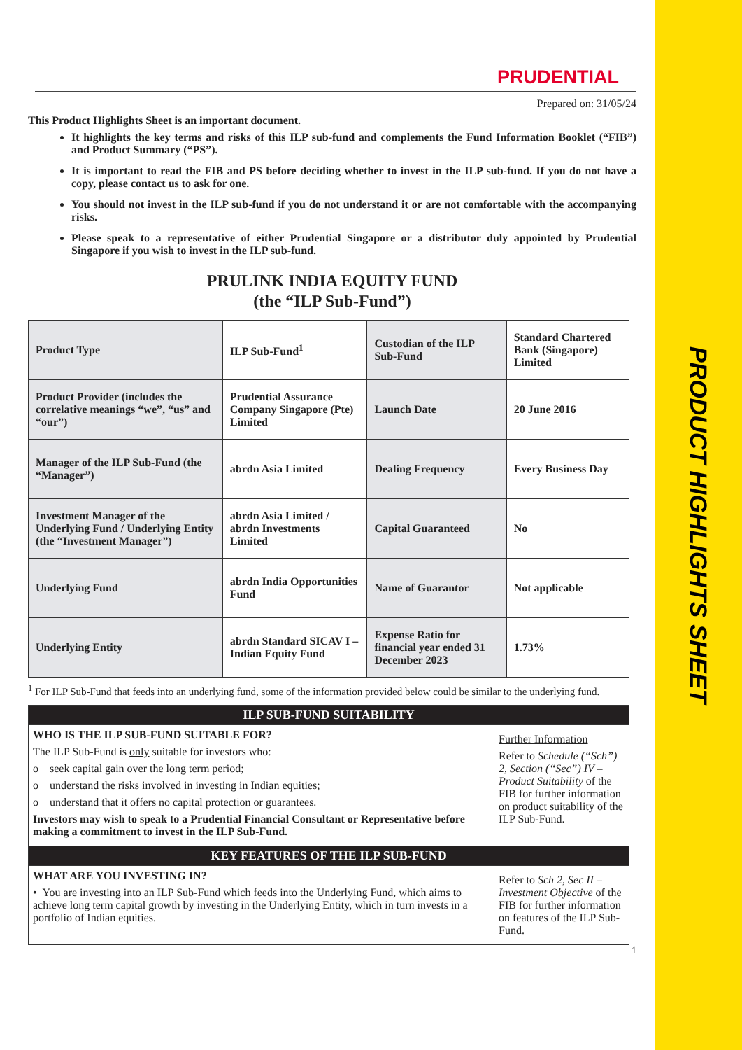PRODUCT HIGHLIGHTS SHEET
PRUDENTIAL
Prepared on: 31/05/24
This Product Highlights Sheet is an important document.
It highlights the key terms and risks of this ILP sub-fund and complements the Fund Information Booklet (“FIB”) and Product Summary (“PS”).
It is important to read the FIB and PS before deciding whether to invest in the ILP sub-fund. If you do not have a copy, please contact us to ask for one.
You should not invest in the ILP sub-fund if you do not understand it or are not comfortable with the accompanying risks.
Please speak to a representative of either Prudential Singapore or a distributor duly appointed by Prudential Singapore if you wish to invest in the ILP sub-fund.
PRULINK INDIA EQUITY FUND
(the “ILP Sub-Fund”)
| Product Type | ILP Sub-Fund<sup>1</sup> | Custodian of the ILP Sub-Fund | Standard Chartered Bank (Singapore) Limited |
| Product Provider (includes the correlative meanings “we”, “us” and “our”) | Prudential Assurance Company Singapore (Pte) Limited | Launch Date | 20 June 2016 |
| Manager of the ILP Sub-Fund (the “Manager”) | abrdn Asia Limited | Dealing Frequency | Every Business Day |
| Investment Manager of the Underlying Fund / Underlying Entity (the “Investment Manager”) | abrdn Asia Limited / abrdn Investments Limited | Capital Guaranteed | No |
| Underlying Fund | abrdn India Opportunities Fund | Name of Guarantor | Not applicable |
| Underlying Entity | abrdn Standard SICAV I – Indian Equity Fund | Expense Ratio for financial year ended 31 December 2023 | 1.73% |
<sup>1</sup> For ILP Sub-Fund that feeds into an underlying fund, some of the information provided below could be similar to the underlying fund.
| ILP SUB-FUND SUITABILITY | |
| WHO IS THE ILP SUB-FUND SUITABLE FOR? The ILP Sub-Fund is only suitable for investors who: o seek capital gain over the long term period; o understand the risks involved in investing in Indian equities; o understand that it offers no capital protection or guarantees. Investors may wish to speak to a Prudential Financial Consultant or Representative before making a commitment to invest in the ILP Sub-Fund. | Further Information Refer to Schedule (“Sch”) 2, Section (“Sec”) IV – Product Suitability of the FIB for further information on product suitability of the ILP Sub-Fund. |
| KEY FEATURES OF THE ILP SUB-FUND | |
| WHAT ARE YOU INVESTING IN? • You are investing into an ILP Sub-Fund which feeds into the Underlying Fund, which aims to achieve long term capital growth by investing in the Underlying Entity, which in turn invests in a portfolio of Indian equities. | Refer to Sch 2, Sec II – Investment Objective of the FIB for further information on features of the ILP Sub-Fund. |
1